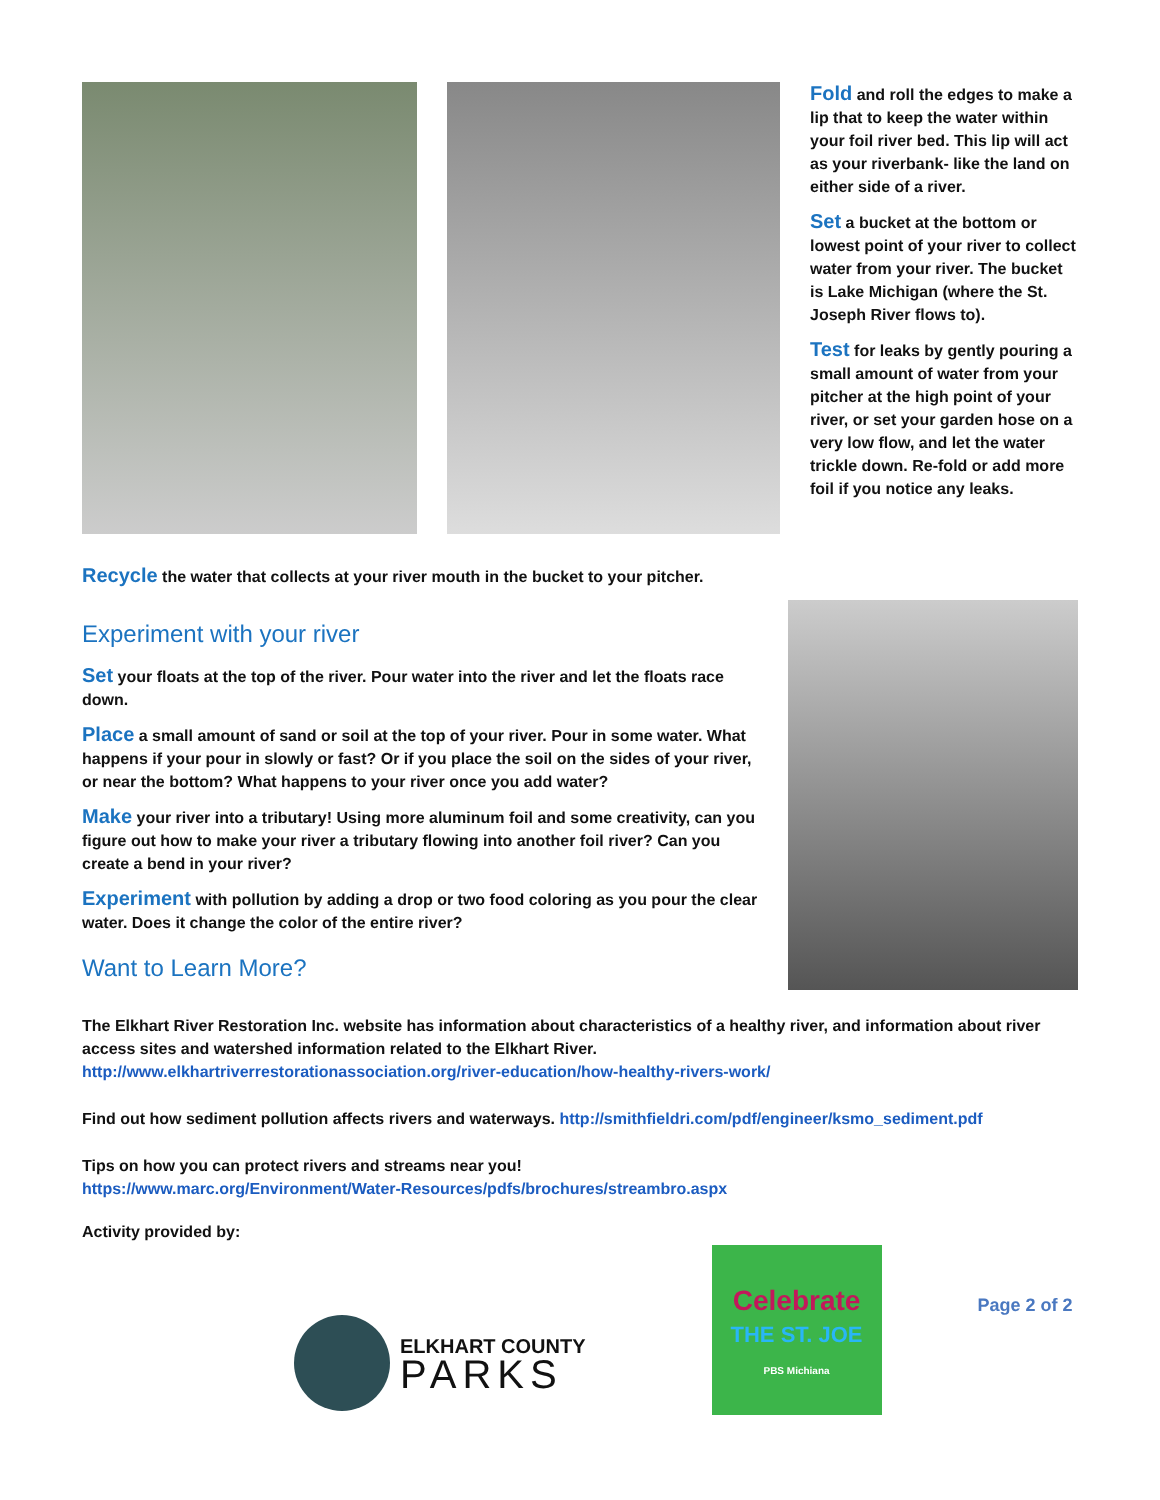Fold and roll the edges to make a lip that to keep the water within your foil river bed. This lip will act as your riverbank- like the land on either side of a river.
Set a bucket at the bottom or lowest point of your river to collect water from your river. The bucket is Lake Michigan (where the St. Joseph River flows to).
Test for leaks by gently pouring a small amount of water from your pitcher at the high point of your river, or set your garden hose on a very low flow, and let the water trickle down. Re-fold or add more foil if you notice any leaks.
Recycle the water that collects at your river mouth in the bucket to your pitcher.
Experiment with your river
Set your floats at the top of the river. Pour water into the river and let the floats race down.
Place a small amount of sand or soil at the top of your river. Pour in some water. What happens if your pour in slowly or fast? Or if you place the soil on the sides of your river, or near the bottom? What happens to your river once you add water?
Make your river into a tributary! Using more aluminum foil and some creativity, can you figure out how to make your river a tributary flowing into another foil river? Can you create a bend in your river?
Experiment with pollution by adding a drop or two food coloring as you pour the clear water. Does it change the color of the entire river?
Want to Learn More?
The Elkhart River Restoration Inc. website has information about characteristics of a healthy river, and information about river access sites and watershed information related to the Elkhart River.
http://www.elkhartriverrestorationassociation.org/river-education/how-healthy-rivers-work/
Find out how sediment pollution affects rivers and waterways. http://smithfieldri.com/pdf/engineer/ksmo_sediment.pdf
Tips on how you can protect rivers and streams near you!
https://www.marc.org/Environment/Water-Resources/pdfs/brochures/streambro.aspx
Activity provided by:
ELKHART COUNTY
PARKS
Celebrate
THE ST. JOE
PBS Michiana
Page 2 of 2